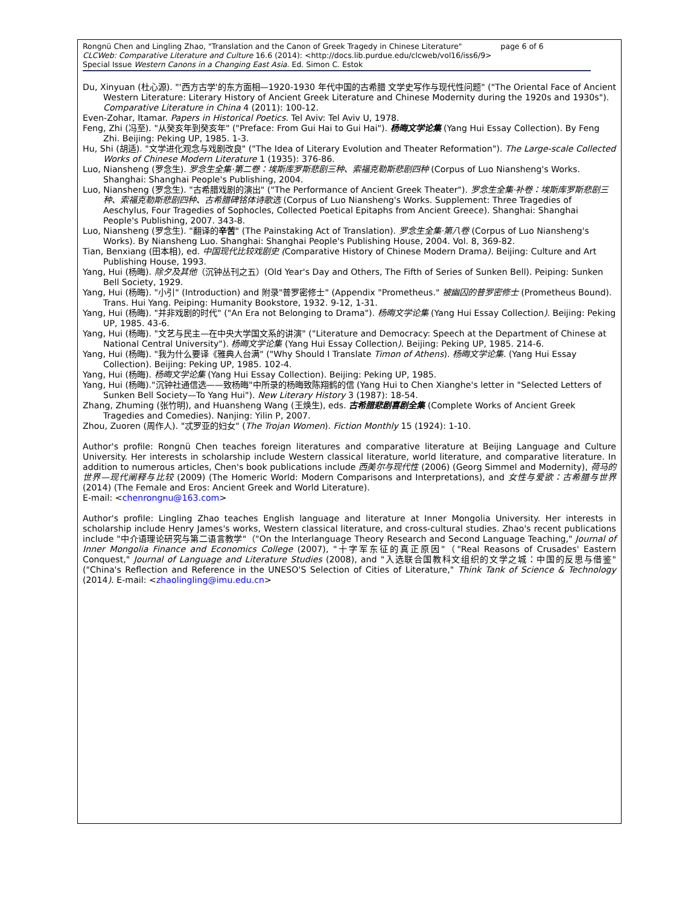Rongnü Chen and Lingling Zhao, "Translation and the Canon of Greek Tragedy in Chinese Literature" page 6 of 6
CLCWeb: Comparative Literature and Culture 16.6 (2014): <http://docs.lib.purdue.edu/clcweb/vol16/iss6/9>
Special Issue Western Canons in a Changing East Asia. Ed. Simon C. Estok
Du, Xinyuan (杜心源). "'西方古学'的东方面相—1920-1930 年代中国的古希腊 文学史写作与现代性问题" ("The Oriental Face of Ancient Western Literature: Literary History of Ancient Greek Literature and Chinese Modernity during the 1920s and 1930s"). Comparative Literature in China 4 (2011): 100-12.
Even-Zohar, Itamar. Papers in Historical Poetics. Tel Aviv: Tel Aviv U, 1978.
Feng, Zhi (冯至). "从癸亥年到癸亥年" ("Preface: From Gui Hai to Gui Hai"). 杨晦文学论集 (Yang Hui Essay Collection). By Feng Zhi. Beijing: Peking UP, 1985. 1-3.
Hu, Shi (胡适). "文学进化观念与戏剧改良" ("The Idea of Literary Evolution and Theater Reformation"). The Large-scale Collected Works of Chinese Modern Literature 1 (1935): 376-86.
Luo, Niansheng (罗念生). 罗念生全集·第二卷：埃斯库罗斯悲剧三种、索福克勒斯悲剧四种 (Corpus of Luo Niansheng's Works. Shanghai: Shanghai People's Publishing, 2004.
Luo, Niansheng (罗念生). "古希腊戏剧的演出" ("The Performance of Ancient Greek Theater"). 罗念生全集·补卷：埃斯库罗斯悲剧三种、索福克勒斯悲剧四种、古希腊碑铭体诗歌选 (Corpus of Luo Niansheng's Works. Supplement: Three Tragedies of Aeschylus, Four Tragedies of Sophocles, Collected Poetical Epitaphs from Ancient Greece). Shanghai: Shanghai People's Publishing, 2007. 343-8.
Luo, Niansheng (罗念生). "翻译的辛苦" (The Painstaking Act of Translation). 罗念生全集·第八卷 (Corpus of Luo Niansheng's Works). By Niansheng Luo. Shanghai: Shanghai People's Publishing House, 2004. Vol. 8, 369-82.
Tian, Benxiang (田本相), ed. 中国现代比较戏剧史 (Comparative History of Chinese Modern Drama). Beijing: Culture and Art Publishing House, 1993.
Yang, Hui (杨晦). 除夕及其他（沉钟丛刊之五）(Old Year's Day and Others, The Fifth of Series of Sunken Bell). Peiping: Sunken Bell Society, 1929.
Yang, Hui (杨晦). "小引" (Introduction) and 附录"普罗密修士" (Appendix "Prometheus." 被幽囚的普罗密修士 (Prometheus Bound). Trans. Hui Yang. Peiping: Humanity Bookstore, 1932. 9-12, 1-31.
Yang, Hui (杨晦). "并非戏剧的时代" ("An Era not Belonging to Drama"). 杨晦文学论集 (Yang Hui Essay Collection). Beijing: Peking UP, 1985. 43-6.
Yang, Hui (杨晦). "文艺与民主—在中央大学国文系的讲演" ("Literature and Democracy: Speech at the Department of Chinese at National Central University"). 杨晦文学论集 (Yang Hui Essay Collection). Beijing: Peking UP, 1985. 214-6.
Yang, Hui (杨晦). "我为什么要译《雅典人台满" ("Why Should I Translate Timon of Athens). 杨晦文学论集. (Yang Hui Essay Collection). Beijing: Peking UP, 1985. 102-4.
Yang, Hui (杨晦). 杨晦文学论集 (Yang Hui Essay Collection). Beijing: Peking UP, 1985.
Yang, Hui (杨晦)."沉钟社通信选——致杨晦"中所录的杨晦致陈翔鹤的信 (Yang Hui to Chen Xianghe's letter in "Selected Letters of Sunken Bell Society—To Yang Hui"). New Literary History 3 (1987): 18-54.
Zhang, Zhuming (张竹明), and Huansheng Wang (王焕生), eds. 古希腊悲剧喜剧全集 (Complete Works of Ancient Greek Tragedies and Comedies). Nanjing: Yilin P, 2007.
Zhou, Zuoren (周作人). "忒罗亚的妇女" (The Trojan Women). Fiction Monthly 15 (1924): 1-10.
Author's profile: Rongnü Chen teaches foreign literatures and comparative literature at Beijing Language and Culture University. Her interests in scholarship include Western classical literature, world literature, and comparative literature. In addition to numerous articles, Chen's book publications include 西美尔与现代性 (2006) (Georg Simmel and Modernity), 荷马的世界—现代阐释与比较 (2009) (The Homeric World: Modern Comparisons and Interpretations), and 女性与爱欲：古希腊与世界 (2014) (The Female and Eros: Ancient Greek and World Literature).
E-mail: <chenrongnu@163.com>
Author's profile: Lingling Zhao teaches English language and literature at Inner Mongolia University. Her interests in scholarship include Henry James's works, Western classical literature, and cross-cultural studies. Zhao's recent publications include "中介语理论研究与第二语言教学"（"On the Interlanguage Theory Research and Second Language Teaching," Journal of Inner Mongolia Finance and Economics College (2007), "十字军东征的真正原因"（"Real Reasons of Crusades' Eastern Conquest," Journal of Language and Literature Studies (2008), and "入选联合国教科文组织的文学之城：中国的反思与借鉴"("China's Reflection and Reference in the UNESO'S Selection of Cities of Literature," Think Tank of Science & Technology (2014). E-mail: <zhaolingling@imu.edu.cn>